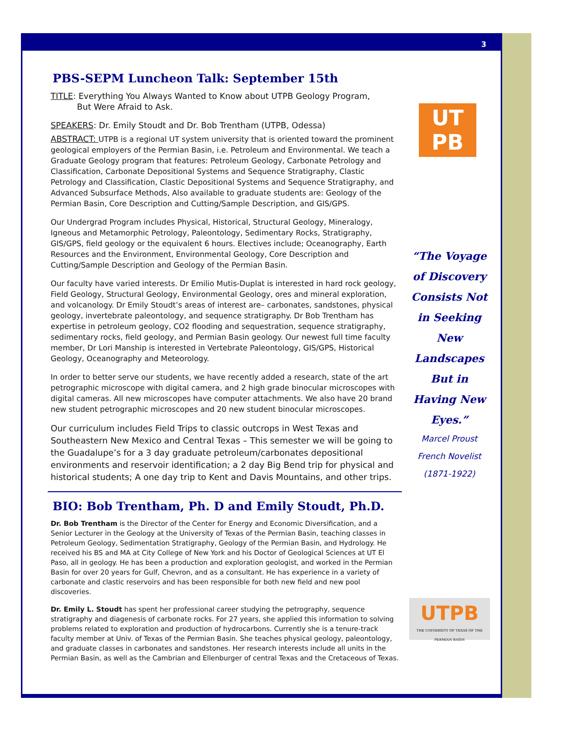3
PBS-SEPM Luncheon Talk: September 15th
TITLE: Everything You Always Wanted to Know about UTPB Geology Program,
But Were Afraid to Ask.
SPEAKERS: Dr. Emily Stoudt and Dr. Bob Trentham (UTPB, Odessa)
ABSTRACT: UTPB is a regional UT system university that is oriented toward the prominent geological employers of the Permian Basin, i.e. Petroleum and Environmental. We teach a Graduate Geology program that features: Petroleum Geology, Carbonate Petrology and Classification, Carbonate Depositional Systems and Sequence Stratigraphy, Clastic Petrology and Classification, Clastic Depositional Systems and Sequence Stratigraphy, and Advanced Subsurface Methods, Also available to graduate students are: Geology of the Permian Basin, Core Description and Cutting/Sample Description, and GIS/GPS.
Our Undergrad Program includes Physical, Historical, Structural Geology, Mineralogy, Igneous and Metamorphic Petrology, Paleontology, Sedimentary Rocks, Stratigraphy, GIS/GPS, field geology or the equivalent 6 hours. Electives include; Oceanography, Earth Resources and the Environment, Environmental Geology, Core Description and Cutting/Sample Description and Geology of the Permian Basin.
Our faculty have varied interests. Dr Emilio Mutis-Duplat is interested in hard rock geology, Field Geology, Structural Geology, Environmental Geology, ores and mineral exploration, and volcanology. Dr Emily Stoudt’s areas of interest are– carbonates, sandstones, physical geology, invertebrate paleontology, and sequence stratigraphy. Dr Bob Trentham has expertise in petroleum geology, CO2 flooding and sequestration, sequence stratigraphy, sedimentary rocks, field geology, and Permian Basin geology. Our newest full time faculty member, Dr Lori Manship is interested in Vertebrate Paleontology, GIS/GPS, Historical Geology, Oceanography and Meteorology.
In order to better serve our students, we have recently added a research, state of the art petrographic microscope with digital camera, and 2 high grade binocular microscopes with digital cameras. All new microscopes have computer attachments. We also have 20 brand new student petrographic microscopes and 20 new student binocular microscopes.
Our curriculum includes Field Trips to classic outcrops in West Texas and Southeastern New Mexico and Central Texas – This semester we will be going to the Guadalupe’s for a 3 day graduate petroleum/carbonates depositional environments and reservoir identification; a 2 day Big Bend trip for physical and historical students; A one day trip to Kent and Davis Mountains, and other trips.
BIO: Bob Trentham, Ph. D and Emily Stoudt, Ph.D.
Dr. Bob Trentham is the Director of the Center for Energy and Economic Diversification, and a Senior Lecturer in the Geology at the University of Texas of the Permian Basin, teaching classes in Petroleum Geology, Sedimentation Stratigraphy, Geology of the Permian Basin, and Hydrology. He received his BS and MA at City College of New York and his Doctor of Geological Sciences at UT El Paso, all in geology. He has been a production and exploration geologist, and worked in the Permian Basin for over 20 years for Gulf, Chevron, and as a consultant. He has experience in a variety of carbonate and clastic reservoirs and has been responsible for both new field and new pool discoveries.
Dr. Emily L. Stoudt has spent her professional career studying the petrography, sequence stratigraphy and diagenesis of carbonate rocks. For 27 years, she applied this information to solving problems related to exploration and production of hydrocarbons. Currently she is a tenure-track faculty member at Univ. of Texas of the Permian Basin. She teaches physical geology, paleontology, and graduate classes in carbonates and sandstones. Her research interests include all units in the Permian Basin, as well as the Cambrian and Ellenburger of central Texas and the Cretaceous of Texas.
UT
PB
“The Voyage of Discovery Consists Not in Seeking New Landscapes But in Having New Eyes.”
Marcel Proust
French Novelist
(1871-1922)
UTPB
THE UNIVERSITY OF TEXAS OF THE PERMIAN BASIN